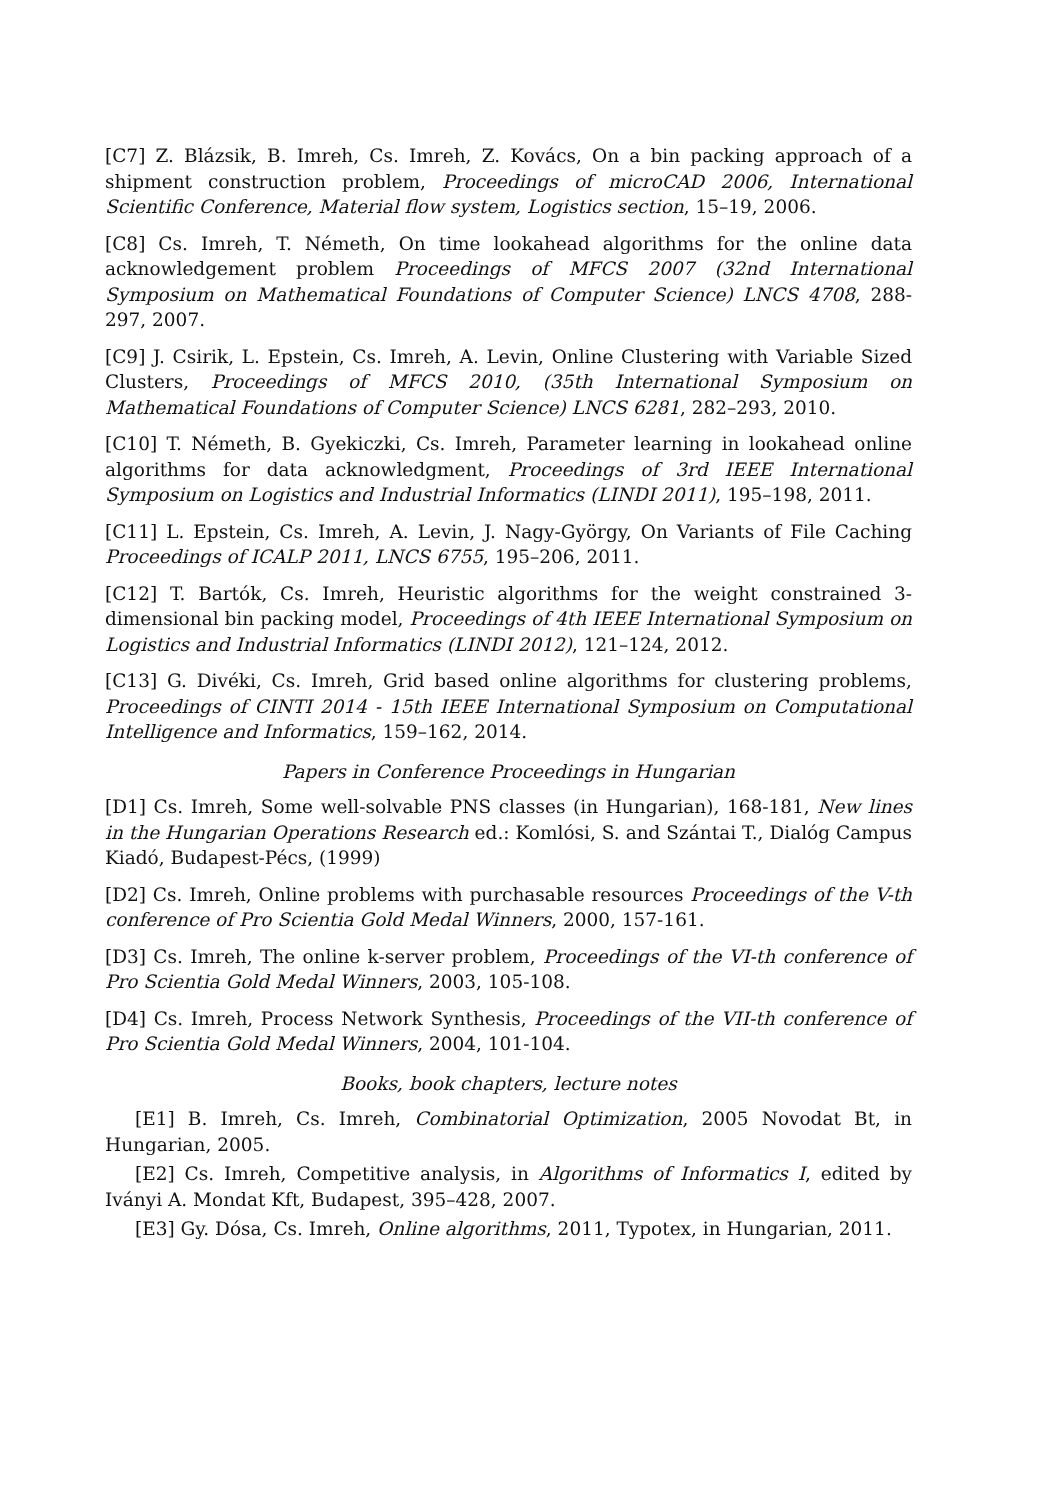[C7] Z. Blázsik, B. Imreh, Cs. Imreh, Z. Kovács, On a bin packing approach of a shipment construction problem, Proceedings of microCAD 2006, International Scientific Conference, Material flow system, Logistics section, 15–19, 2006.
[C8] Cs. Imreh, T. Németh, On time lookahead algorithms for the online data acknowledgement problem Proceedings of MFCS 2007 (32nd International Symposium on Mathematical Foundations of Computer Science) LNCS 4708, 288-297, 2007.
[C9] J. Csirik, L. Epstein, Cs. Imreh, A. Levin, Online Clustering with Variable Sized Clusters, Proceedings of MFCS 2010, (35th International Symposium on Mathematical Foundations of Computer Science) LNCS 6281, 282–293, 2010.
[C10] T. Németh, B. Gyekiczki, Cs. Imreh, Parameter learning in lookahead online algorithms for data acknowledgment, Proceedings of 3rd IEEE International Symposium on Logistics and Industrial Informatics (LINDI 2011), 195–198, 2011.
[C11] L. Epstein, Cs. Imreh, A. Levin, J. Nagy-György, On Variants of File Caching Proceedings of ICALP 2011, LNCS 6755, 195–206, 2011.
[C12] T. Bartók, Cs. Imreh, Heuristic algorithms for the weight constrained 3-dimensional bin packing model, Proceedings of 4th IEEE International Symposium on Logistics and Industrial Informatics (LINDI 2012), 121–124, 2012.
[C13] G. Divéki, Cs. Imreh, Grid based online algorithms for clustering problems, Proceedings of CINTI 2014 - 15th IEEE International Symposium on Computational Intelligence and Informatics, 159–162, 2014.
Papers in Conference Proceedings in Hungarian
[D1] Cs. Imreh, Some well-solvable PNS classes (in Hungarian), 168-181, New lines in the Hungarian Operations Research ed.: Komlósi, S. and Szántai T., Dialóg Campus Kiadó, Budapest-Pécs, (1999)
[D2] Cs. Imreh, Online problems with purchasable resources Proceedings of the V-th conference of Pro Scientia Gold Medal Winners, 2000, 157-161.
[D3] Cs. Imreh, The online k-server problem, Proceedings of the VI-th conference of Pro Scientia Gold Medal Winners, 2003, 105-108.
[D4] Cs. Imreh, Process Network Synthesis, Proceedings of the VII-th conference of Pro Scientia Gold Medal Winners, 2004, 101-104.
Books, book chapters, lecture notes
[E1] B. Imreh, Cs. Imreh, Combinatorial Optimization, 2005 Novodat Bt, in Hungarian, 2005.
[E2] Cs. Imreh, Competitive analysis, in Algorithms of Informatics I, edited by Iványi A. Mondat Kft, Budapest, 395–428, 2007.
[E3] Gy. Dósa, Cs. Imreh, Online algorithms, 2011, Typotex, in Hungarian, 2011.